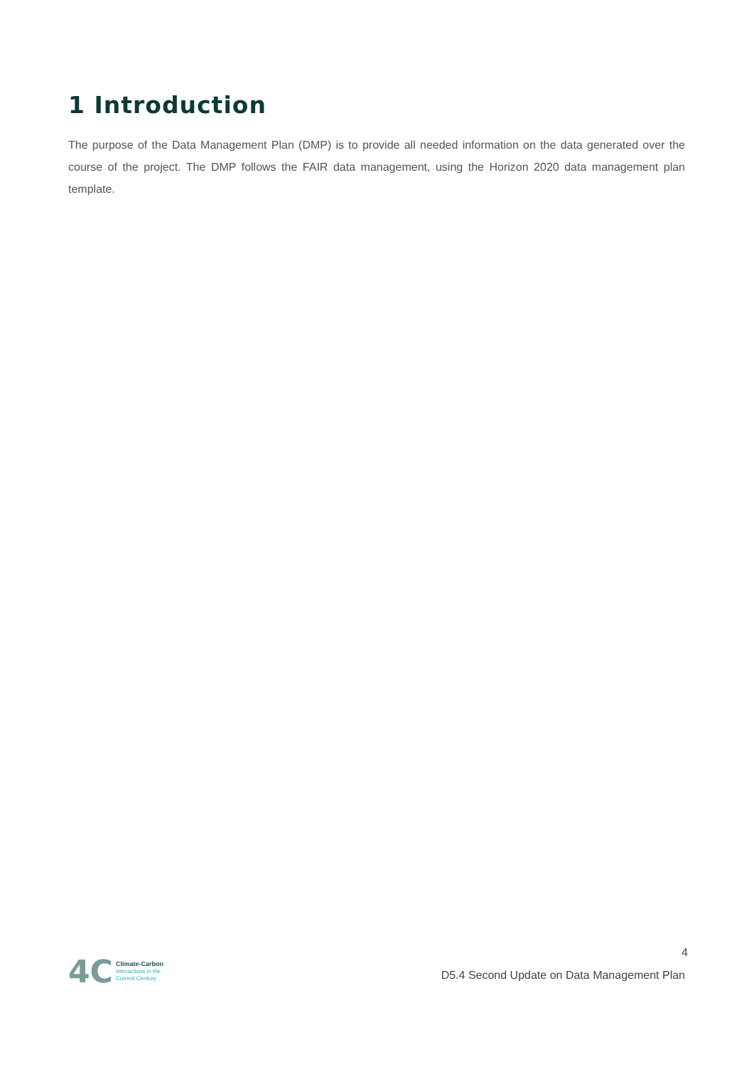1 Introduction
The purpose of the Data Management Plan (DMP) is to provide all needed information on the data generated over the course of the project. The DMP follows the FAIR data management, using the Horizon 2020 data management plan template.
4C
Climate-Carbon
Interactions in the
Current Century
4
D5.4 Second Update on Data Management Plan